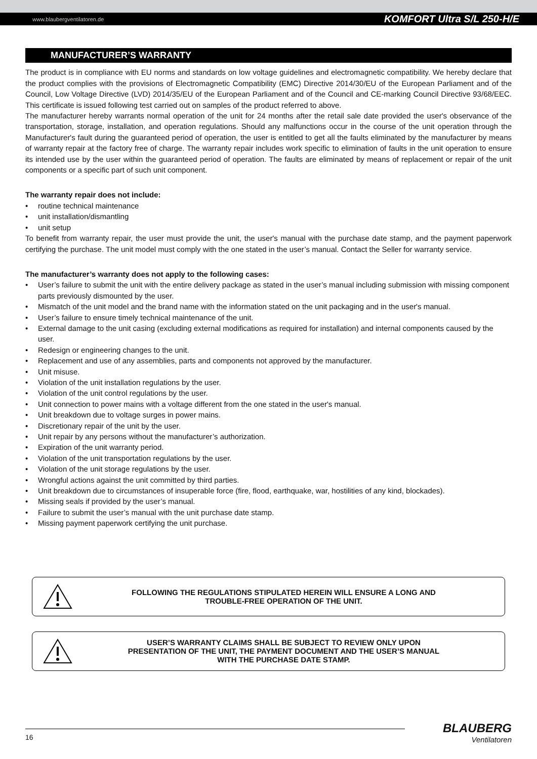www.blaubergventilatoren.de KOMFORT Ultra S/L 250-H/E
MANUFACTURER’S WARRANTY
The product is in compliance with EU norms and standards on low voltage guidelines and electromagnetic compatibility. We hereby declare that the product complies with the provisions of Electromagnetic Compatibility (EMC) Directive 2014/30/EU of the European Parliament and of the Council, Low Voltage Directive (LVD) 2014/35/EU of the European Parliament and of the Council and CE-marking Council Directive 93/68/EEC. This certificate is issued following test carried out on samples of the product referred to above.
The manufacturer hereby warrants normal operation of the unit for 24 months after the retail sale date provided the user's observance of the transportation, storage, installation, and operation regulations. Should any malfunctions occur in the course of the unit operation through the Manufacturer's fault during the guaranteed period of operation, the user is entitled to get all the faults eliminated by the manufacturer by means of warranty repair at the factory free of charge. The warranty repair includes work specific to elimination of faults in the unit operation to ensure its intended use by the user within the guaranteed period of operation. The faults are eliminated by means of replacement or repair of the unit components or a specific part of such unit component.
The warranty repair does not include:
• routine technical maintenance
• unit installation/dismantling
• unit setup
To benefit from warranty repair, the user must provide the unit, the user's manual with the purchase date stamp, and the payment paperwork certifying the purchase. The unit model must comply with the one stated in the user’s manual. Contact the Seller for warranty service.
The manufacturer’s warranty does not apply to the following cases:
• User’s failure to submit the unit with the entire delivery package as stated in the user’s manual including submission with missing component parts previously dismounted by the user.
• Mismatch of the unit model and the brand name with the information stated on the unit packaging and in the user's manual.
• User’s failure to ensure timely technical maintenance of the unit.
• External damage to the unit casing (excluding external modifications as required for installation) and internal components caused by the user.
• Redesign or engineering changes to the unit.
• Replacement and use of any assemblies, parts and components not approved by the manufacturer.
• Unit misuse.
• Violation of the unit installation regulations by the user.
• Violation of the unit control regulations by the user.
• Unit connection to power mains with a voltage different from the one stated in the user's manual.
• Unit breakdown due to voltage surges in power mains.
• Discretionary repair of the unit by the user.
• Unit repair by any persons without the manufacturer’s authorization.
• Expiration of the unit warranty period.
• Violation of the unit transportation regulations by the user.
• Violation of the unit storage regulations by the user.
• Wrongful actions against the unit committed by third parties.
• Unit breakdown due to circumstances of insuperable force (fire, flood, earthquake, war, hostilities of any kind, blockades).
• Missing seals if provided by the user’s manual.
• Failure to submit the user’s manual with the unit purchase date stamp.
• Missing payment paperwork certifying the unit purchase.
FOLLOWING THE REGULATIONS STIPULATED HEREIN WILL ENSURE A LONG AND
TROUBLE-FREE OPERATION OF THE UNIT.
USER’S WARRANTY CLAIMS SHALL BE SUBJECT TO REVIEW ONLY UPON
PRESENTATION OF THE UNIT, THE PAYMENT DOCUMENT AND THE USER’S MANUAL
WITH THE PURCHASE DATE STAMP.
16
BLAUBERG
Ventilatoren